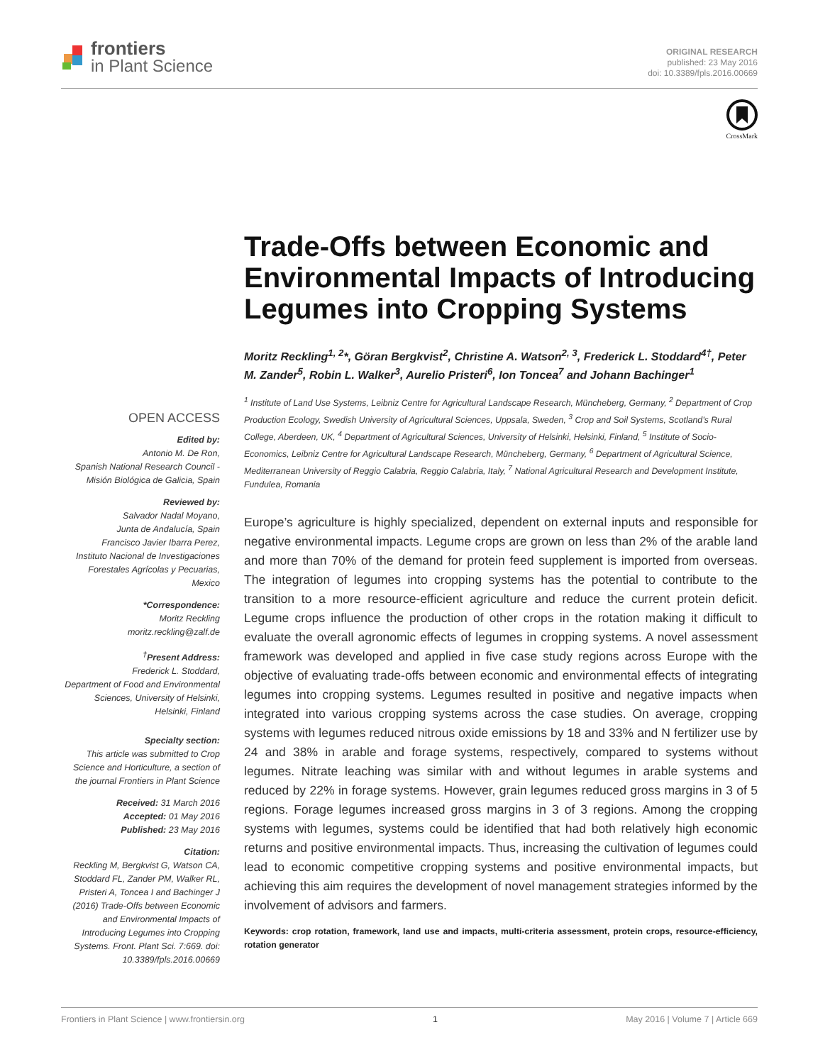frontiers
in Plant Science
ORIGINAL RESEARCH
published: 23 May 2016
doi: 10.3389/fpls.2016.00669
CrossMark
OPEN ACCESS
Edited by:
Antonio M. De Ron,
Spanish National Research Council - Misión Biológica de Galicia, Spain
Reviewed by:
Salvador Nadal Moyano,
Junta de Andalucía, Spain
Francisco Javier Ibarra Perez,
Instituto Nacional de Investigaciones Forestales Agrícolas y Pecuarias, Mexico
*Correspondence:
Moritz Reckling
moritz.reckling@zalf.de
<sup>†</sup> Present Address:
Frederick L. Stoddard,
Department of Food and Environmental Sciences, University of Helsinki, Helsinki, Finland
Specialty section:
This article was submitted to Crop Science and Horticulture, a section of the journal Frontiers in Plant Science
Received: 31 March 2016
Accepted: 01 May 2016
Published: 23 May 2016
Citation:
Reckling M, Bergkvist G, Watson CA, Stoddard FL, Zander PM, Walker RL, Pristeri A, Toncea I and Bachinger J (2016) Trade-Offs between Economic and Environmental Impacts of Introducing Legumes into Cropping Systems. Front. Plant Sci. 7:669. doi: 10.3389/fpls.2016.00669
Trade-Offs between Economic and Environmental Impacts of Introducing Legumes into Cropping Systems
Moritz Reckling<sup>1, 2</sup>*, Göran Bergkvist<sup>2</sup>, Christine A. Watson<sup>2, 3</sup>, Frederick L. Stoddard<sup>4†</sup>, Peter M. Zander<sup>5</sup>, Robin L. Walker<sup>3</sup>, Aurelio Pristeri<sup>6</sup>, Ion Toncea<sup>7</sup> and Johann Bachinger<sup>1</sup>
<sup>1</sup> Institute of Land Use Systems, Leibniz Centre for Agricultural Landscape Research, Müncheberg, Germany, <sup>2</sup> Department of Crop Production Ecology, Swedish University of Agricultural Sciences, Uppsala, Sweden, <sup>3</sup> Crop and Soil Systems, Scotland’s Rural College, Aberdeen, UK, <sup>4</sup> Department of Agricultural Sciences, University of Helsinki, Helsinki, Finland, <sup>5</sup> Institute of Socio-Economics, Leibniz Centre for Agricultural Landscape Research, Müncheberg, Germany, <sup>6</sup> Department of Agricultural Science, Mediterranean University of Reggio Calabria, Reggio Calabria, Italy, <sup>7</sup> National Agricultural Research and Development Institute, Fundulea, Romania
Europe’s agriculture is highly specialized, dependent on external inputs and responsible for negative environmental impacts. Legume crops are grown on less than 2% of the arable land and more than 70% of the demand for protein feed supplement is imported from overseas. The integration of legumes into cropping systems has the potential to contribute to the transition to a more resource-efficient agriculture and reduce the current protein deficit. Legume crops influence the production of other crops in the rotation making it difficult to evaluate the overall agronomic effects of legumes in cropping systems. A novel assessment framework was developed and applied in five case study regions across Europe with the objective of evaluating trade-offs between economic and environmental effects of integrating legumes into cropping systems. Legumes resulted in positive and negative impacts when integrated into various cropping systems across the case studies. On average, cropping systems with legumes reduced nitrous oxide emissions by 18 and 33% and N fertilizer use by 24 and 38% in arable and forage systems, respectively, compared to systems without legumes. Nitrate leaching was similar with and without legumes in arable systems and reduced by 22% in forage systems. However, grain legumes reduced gross margins in 3 of 5 regions. Forage legumes increased gross margins in 3 of 3 regions. Among the cropping systems with legumes, systems could be identified that had both relatively high economic returns and positive environmental impacts. Thus, increasing the cultivation of legumes could lead to economic competitive cropping systems and positive environmental impacts, but achieving this aim requires the development of novel management strategies informed by the involvement of advisors and farmers.
Keywords: crop rotation, framework, land use and impacts, multi-criteria assessment, protein crops, resource-efficiency, rotation generator
Frontiers in Plant Science | www.frontiersin.org 1 May 2016 | Volume 7 | Article 669